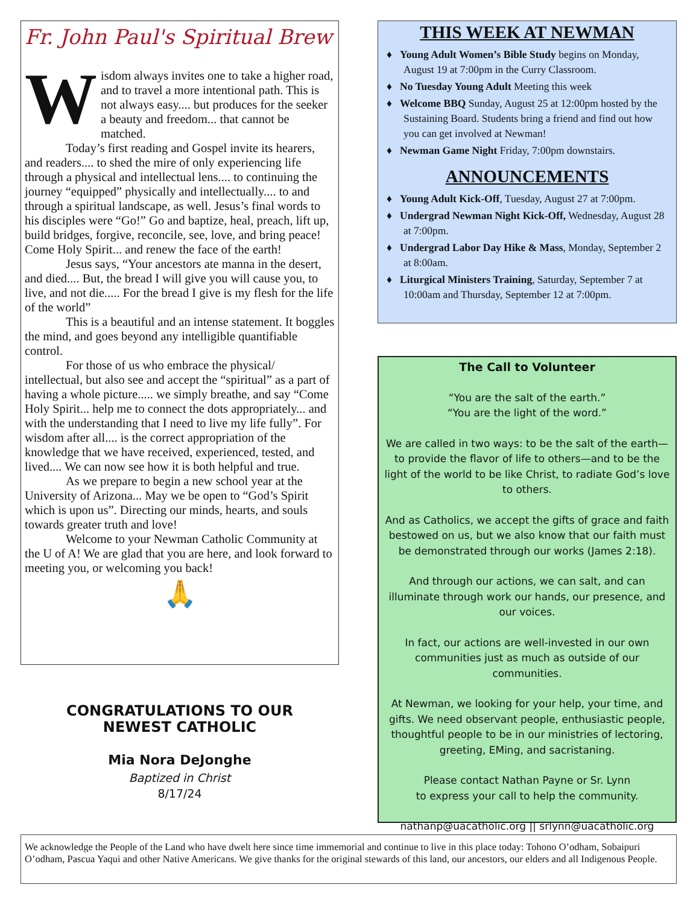Fr. John Paul's Spiritual Brew
Wisdom always invites one to take a higher road, and to travel a more intentional path. This is not always easy.... but produces for the seeker a beauty and freedom... that cannot be matched.
Today’s first reading and Gospel invite its hearers, and readers.... to shed the mire of only experiencing life through a physical and intellectual lens.... to continuing the journey “equipped” physically and intellectually.... to and through a spiritual landscape, as well. Jesus’s final words to his disciples were “Go!” Go and baptize, heal, preach, lift up, build bridges, forgive, reconcile, see, love, and bring peace! Come Holy Spirit... and renew the face of the earth!
Jesus says, “Your ancestors ate manna in the desert, and died.... But, the bread I will give you will cause you, to live, and not die..... For the bread I give is my flesh for the life of the world”
This is a beautiful and an intense statement. It boggles the mind, and goes beyond any intelligible quantifiable control.
For those of us who embrace the physical/ intellectual, but also see and accept the “spiritual” as a part of having a whole picture..... we simply breathe, and say “Come Holy Spirit... help me to connect the dots appropriately... and with the understanding that I need to live my life fully”. For wisdom after all.... is the correct appropriation of the knowledge that we have received, experienced, tested, and lived.... We can now see how it is both helpful and true.
As we prepare to begin a new school year at the University of Arizona... May we be open to “God’s Spirit which is upon us”. Directing our minds, hearts, and souls towards greater truth and love!
Welcome to your Newman Catholic Community at the U of A! We are glad that you are here, and look forward to meeting you, or welcoming you back!
🙏
CONGRATULATIONS TO OUR
NEWEST CATHOLIC
Mia Nora DeJonghe
Baptized in Christ
8/17/24
THIS WEEK AT NEWMAN
♦ Young Adult Women’s Bible Study begins on Monday, August 19 at 7:00pm in the Curry Classroom.
♦ No Tuesday Young Adult Meeting this week
♦ Welcome BBQ Sunday, August 25 at 12:00pm hosted by the Sustaining Board. Students bring a friend and find out how you can get involved at Newman!
♦ Newman Game Night Friday, 7:00pm downstairs.
ANNOUNCEMENTS
♦ Young Adult Kick-Off, Tuesday, August 27 at 7:00pm.
♦ Undergrad Newman Night Kick-Off, Wednesday, August 28 at 7:00pm.
♦ Undergrad Labor Day Hike & Mass, Monday, September 2 at 8:00am.
♦ Liturgical Ministers Training, Saturday, September 7 at 10:00am and Thursday, September 12 at 7:00pm.
The Call to Volunteer
“You are the salt of the earth.”
“You are the light of the word.”
We are called in two ways: to be the salt of the earth—to provide the flavor of life to others—and to be the light of the world to be like Christ, to radiate God’s love to others.
And as Catholics, we accept the gifts of grace and faith bestowed on us, but we also know that our faith must be demonstrated through our works (James 2:18).
And through our actions, we can salt, and can illuminate through work our hands, our presence, and our voices.
In fact, our actions are well-invested in our own communities just as much as outside of our communities.
At Newman, we looking for your help, your time, and gifts. We need observant people, enthusiastic people, thoughtful people to be in our ministries of lectoring, greeting, EMing, and sacristaning.
Please contact Nathan Payne or Sr. Lynn
to express your call to help the community.
nathanp@uacatholic.org || srlynn@uacatholic.org
We acknowledge the People of the Land who have dwelt here since time immemorial and continue to live in this place today: Tohono O’odham, Sobaipuri O’odham, Pascua Yaqui and other Native Americans. We give thanks for the original stewards of this land, our ancestors, our elders and all Indigenous People.